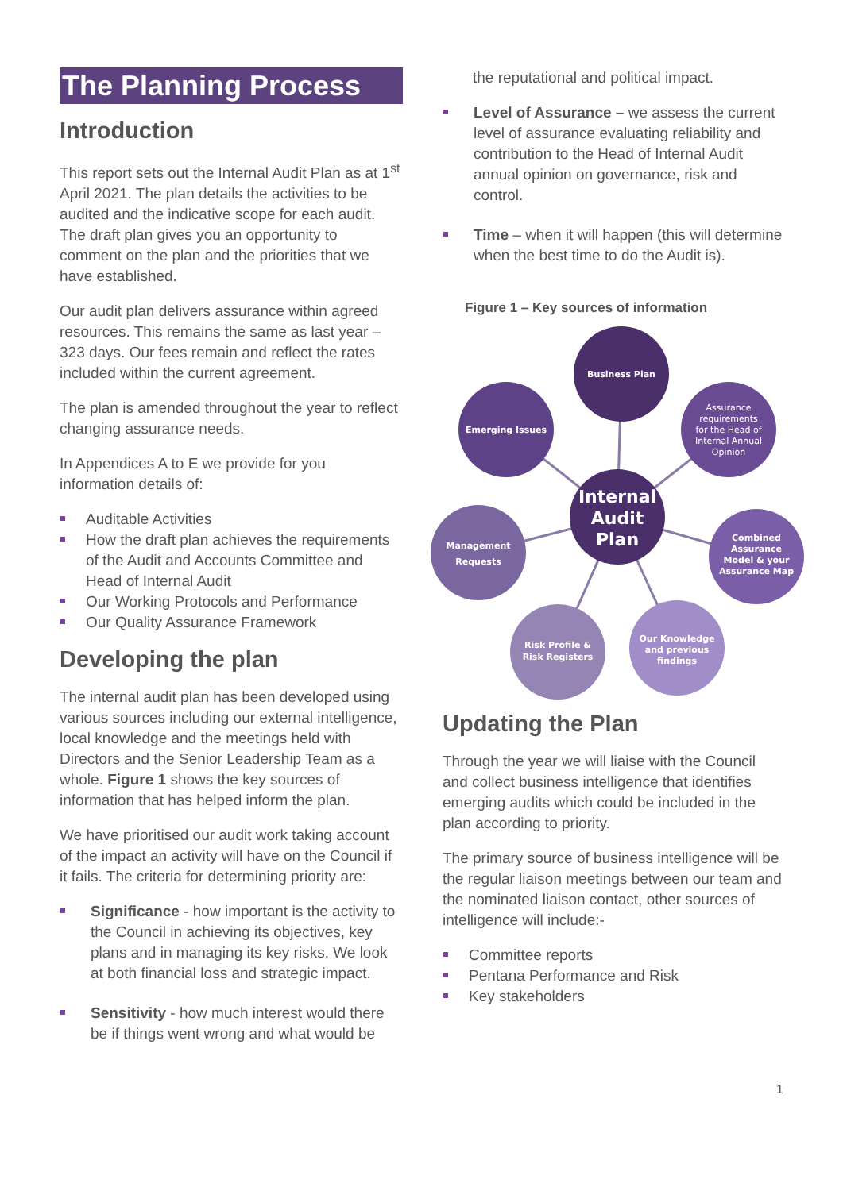The Planning Process
Introduction
This report sets out the Internal Audit Plan as at 1<sup>st</sup> April 2021. The plan details the activities to be audited and the indicative scope for each audit. The draft plan gives you an opportunity to comment on the plan and the priorities that we have established.
Our audit plan delivers assurance within agreed resources. This remains the same as last year – 323 days. Our fees remain and reflect the rates included within the current agreement.
The plan is amended throughout the year to reflect changing assurance needs.
In Appendices A to E we provide for you information details of:
Auditable Activities
How the draft plan achieves the requirements of the Audit and Accounts Committee and Head of Internal Audit
Our Working Protocols and Performance
Our Quality Assurance Framework
Developing the plan
The internal audit plan has been developed using various sources including our external intelligence, local knowledge and the meetings held with Directors and the Senior Leadership Team as a whole. Figure 1 shows the key sources of information that has helped inform the plan.
We have prioritised our audit work taking account of the impact an activity will have on the Council if it fails. The criteria for determining priority are:
Significance - how important is the activity to the Council in achieving its objectives, key plans and in managing its key risks. We look at both financial loss and strategic impact.
Sensitivity - how much interest would there be if things went wrong and what would be
the reputational and political impact.
Level of Assurance – we assess the current level of assurance evaluating reliability and contribution to the Head of Internal Audit annual opinion on governance, risk and control.
Time – when it will happen (this will determine when the best time to do the Audit is).
Figure 1 – Key sources of information
Business Plan
Emerging Issues
Assurance requirements for the Head of Internal Annual Opinion
Internal Audit Plan
Management Requests
Combined Assurance Model & your Assurance Map
Risk Profile & Risk Registers
Our Knowledge and previous findings
Updating the Plan
Through the year we will liaise with the Council and collect business intelligence that identifies emerging audits which could be included in the plan according to priority.
The primary source of business intelligence will be the regular liaison meetings between our team and the nominated liaison contact, other sources of intelligence will include:-
Committee reports
Pentana Performance and Risk
Key stakeholders
1